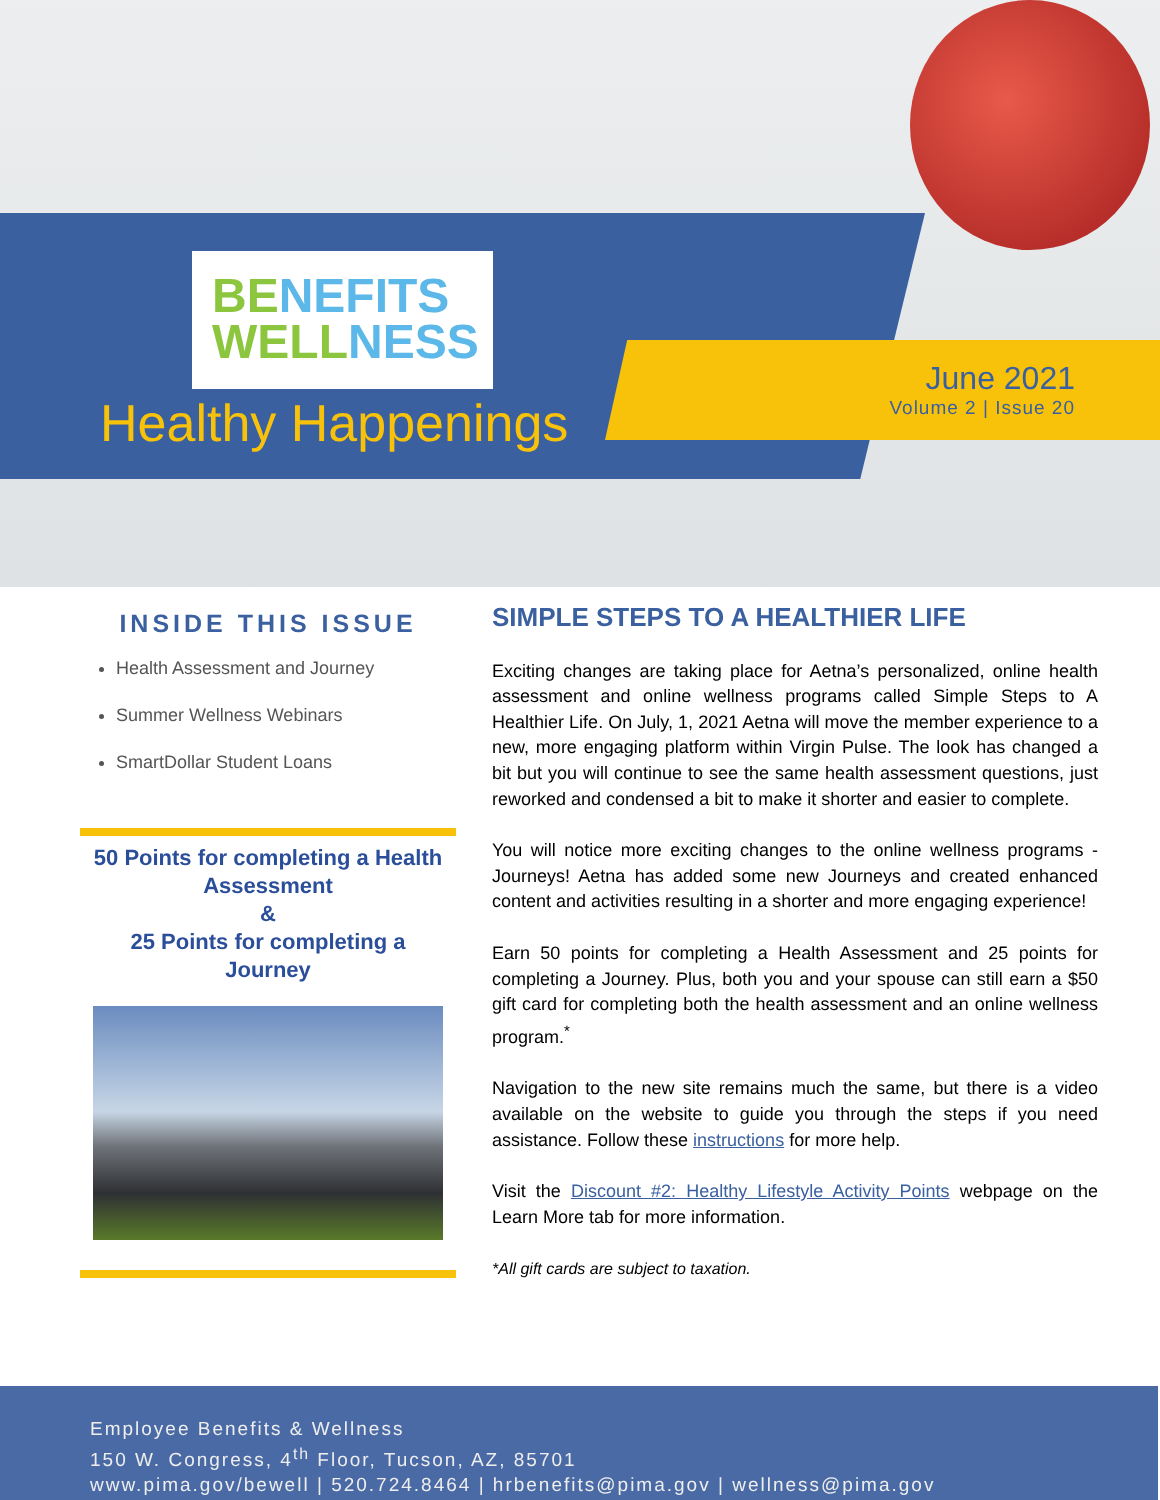BE NEFITS
WELL NESS
Healthy Happenings
June 2021
Volume 2 | Issue 20
INSIDE THIS ISSUE
Health Assessment and Journey
Summer Wellness Webinars
SmartDollar Student Loans
50 Points for completing a Health Assessment
&
25 Points for completing a Journey
SIMPLE STEPS TO A HEALTHIER LIFE
Exciting changes are taking place for Aetna’s personalized, online health assessment and online wellness programs called Simple Steps to A Healthier Life. On July, 1, 2021 Aetna will move the member experience to a new, more engaging platform within Virgin Pulse. The look has changed a bit but you will continue to see the same health assessment questions, just reworked and condensed a bit to make it shorter and easier to complete.
You will notice more exciting changes to the online wellness programs - Journeys! Aetna has added some new Journeys and created enhanced content and activities resulting in a shorter and more engaging experience!
Earn 50 points for completing a Health Assessment and 25 points for completing a Journey. Plus, both you and your spouse can still earn a $50 gift card for completing both the health assessment and an online wellness program.<sup>*</sup>
Navigation to the new site remains much the same, but there is a video available on the website to guide you through the steps if you need assistance. Follow these instructions for more help.
Visit the Discount #2: Healthy Lifestyle Activity Points webpage on the Learn More tab for more information.
*All gift cards are subject to taxation.
Employee Benefits & Wellness
150 W. Congress, 4<sup>th</sup> Floor, Tucson, AZ, 85701
www.pima.gov/bewell | 520.724.8464 | hrbenefits@pima.gov | wellness@pima.gov